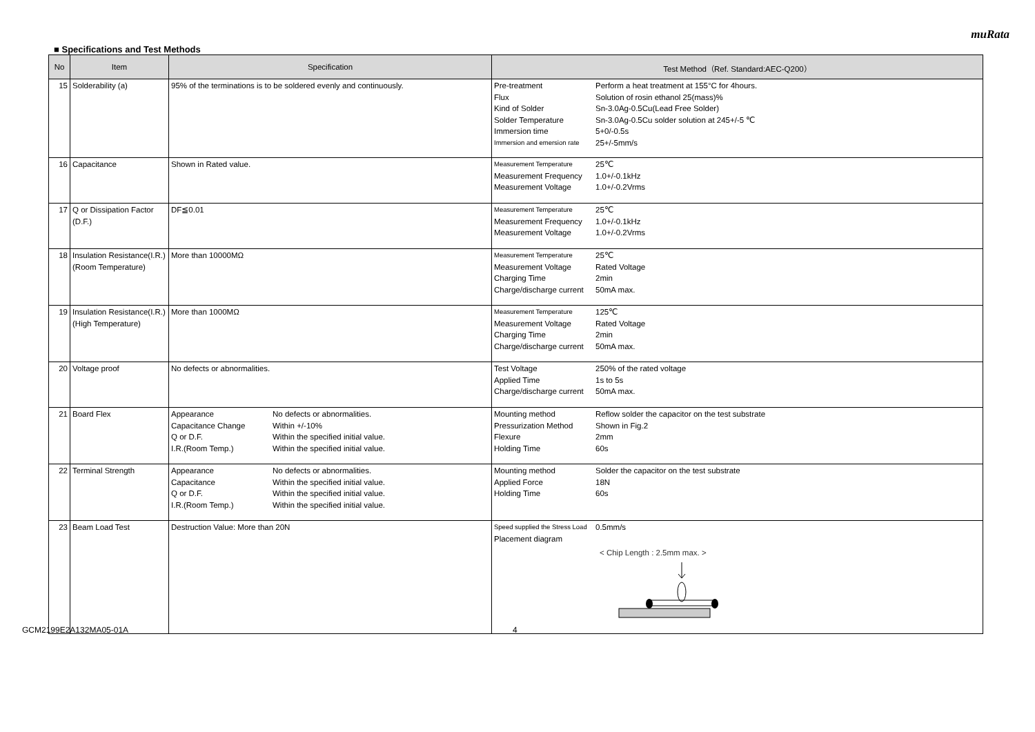muRata
■ Specifications and Test Methods
| No | Item | Specification | Test Method（Ref. Standard:AEC-Q200） |
| --- | --- | --- | --- |
| 15 | Solderability (a) | 95% of the terminations is to be soldered evenly and continuously. | Pre-treatment Perform a heat treatment at 155°C for 4hours. Flux Solution of rosin ethanol 25(mass)% Kind of Solder Sn-3.0Ag-0.5Cu(Lead Free Solder) Solder Temperature Sn-3.0Ag-0.5Cu solder solution at 245+/-5 ℃ Immersion time 5+0/-0.5s Immersion and emersion rate 25+/-5mm/s |
| 16 | Capacitance | Shown in Rated value. | Measurement Temperature 25℃ Measurement Frequency 1.0+/-0.1kHz Measurement Voltage 1.0+/-0.2Vrms |
| 17 | Q or Dissipation Factor (D.F.) | DF≦0.01 | Measurement Temperature 25℃ Measurement Frequency 1.0+/-0.1kHz Measurement Voltage 1.0+/-0.2Vrms |
| 18 | Insulation Resistance(I.R.) (Room Temperature) | More than 10000MΩ | Measurement Temperature 25℃ Measurement Voltage Rated Voltage Charging Time 2min Charge/discharge current 50mA max. |
| 19 | Insulation Resistance(I.R.) (High Temperature) | More than 1000MΩ | Measurement Temperature 125℃ Measurement Voltage Rated Voltage Charging Time 2min Charge/discharge current 50mA max. |
| 20 | Voltage proof | No defects or abnormalities. | Test Voltage 250% of the rated voltage Applied Time 1s to 5s Charge/discharge current 50mA max. |
| 21 | Board Flex | Appearance No defects or abnormalities. Capacitance Change Within +/-10% Q or D.F. Within the specified initial value. I.R.(Room Temp.) Within the specified initial value. | Mounting method Reflow solder the capacitor on the test substrate Pressurization Method Shown in Fig.2 Flexure 2mm Holding Time 60s |
| 22 | Terminal Strength | Appearance No defects or abnormalities. Capacitance Within the specified initial value. Q or D.F. Within the specified initial value. I.R.(Room Temp.) Within the specified initial value. | Mounting method Solder the capacitor on the test substrate Applied Force 18N Holding Time 60s |
| 23 | Beam Load Test | Destruction Value: More than 20N | Speed supplied the Stress Load 0.5mm/s Placement diagram < Chip Length : 2.5mm max. > |
GCM2199E2A132MA05-01A 4